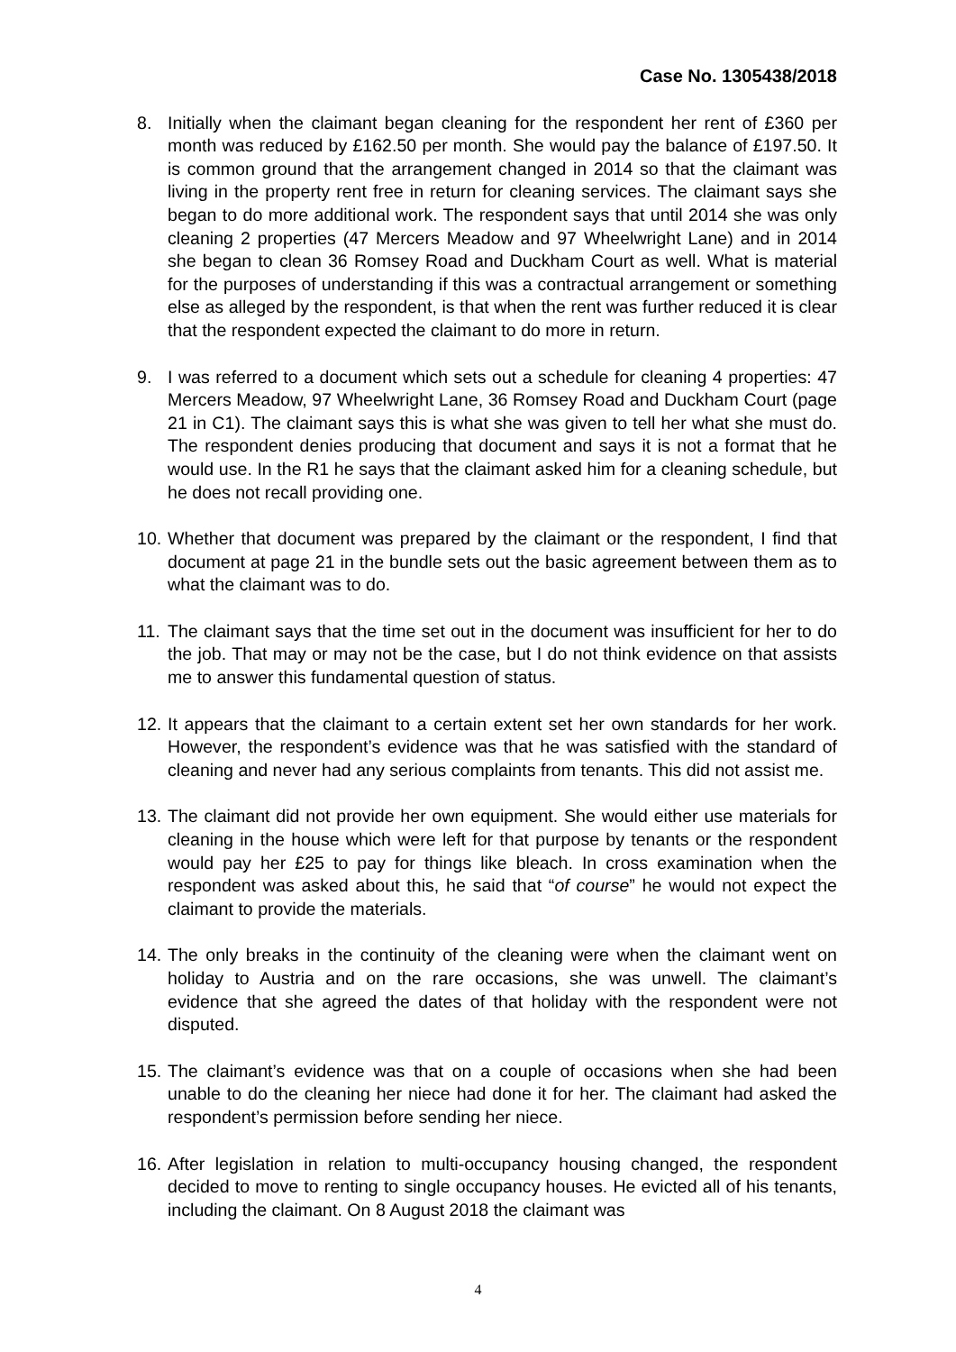Case No. 1305438/2018
8. Initially when the claimant began cleaning for the respondent her rent of £360 per month was reduced by £162.50 per month. She would pay the balance of £197.50. It is common ground that the arrangement changed in 2014 so that the claimant was living in the property rent free in return for cleaning services. The claimant says she began to do more additional work. The respondent says that until 2014 she was only cleaning 2 properties (47 Mercers Meadow and 97 Wheelwright Lane) and in 2014 she began to clean 36 Romsey Road and Duckham Court as well. What is material for the purposes of understanding if this was a contractual arrangement or something else as alleged by the respondent, is that when the rent was further reduced it is clear that the respondent expected the claimant to do more in return.
9. I was referred to a document which sets out a schedule for cleaning 4 properties: 47 Mercers Meadow, 97 Wheelwright Lane, 36 Romsey Road and Duckham Court (page 21 in C1). The claimant says this is what she was given to tell her what she must do. The respondent denies producing that document and says it is not a format that he would use. In the R1 he says that the claimant asked him for a cleaning schedule, but he does not recall providing one.
10.
Whether that document was prepared by the claimant or the respondent, I find that document at page 21 in the bundle sets out the basic agreement between them as to what the claimant was to do.
11.
The claimant says that the time set out in the document was insufficient for her to do the job. That may or may not be the case, but I do not think evidence on that assists me to answer this fundamental question of status.
12.
It appears that the claimant to a certain extent set her own standards for her work. However, the respondent’s evidence was that he was satisfied with the standard of cleaning and never had any serious complaints from tenants. This did not assist me.
13.
The claimant did not provide her own equipment. She would either use materials for cleaning in the house which were left for that purpose by tenants or the respondent would pay her £25 to pay for things like bleach. In cross examination when the respondent was asked about this, he said that “of course” he would not expect the claimant to provide the materials.
14.
The only breaks in the continuity of the cleaning were when the claimant went on holiday to Austria and on the rare occasions, she was unwell. The claimant’s evidence that she agreed the dates of that holiday with the respondent were not disputed.
15.
The claimant’s evidence was that on a couple of occasions when she had been unable to do the cleaning her niece had done it for her. The claimant had asked the respondent’s permission before sending her niece.
16.
After legislation in relation to multi-occupancy housing changed, the respondent decided to move to renting to single occupancy houses. He evicted all of his tenants, including the claimant. On 8 August 2018 the claimant was
4